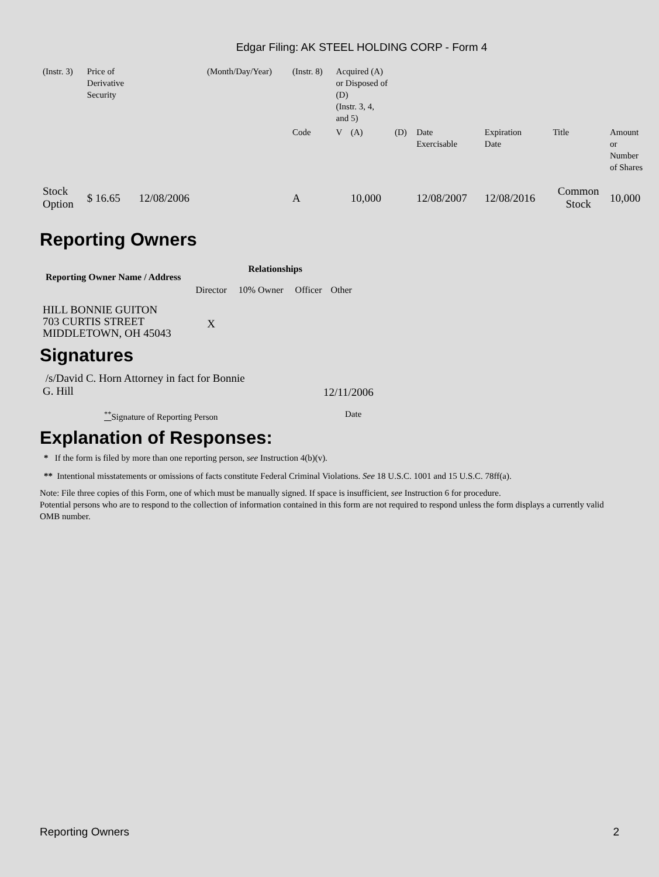Edgar Filing: AK STEEL HOLDING CORP - Form 4
| (Instr. 3) | Price of Derivative Security | | (Month/Day/Year) | (Instr. 8) | Acquired (A) or Disposed of (D) (Instr. 3, 4, and 5) | | | | | | |
| | | | | Code | V | (A) | (D) | Date Exercisable | Expiration Date | Title | Amount or Number of Shares |
| Stock Option | $ 16.65 | 12/08/2006 | | A | | 10,000 | | 12/08/2007 | 12/08/2016 | Common Stock | 10,000 |
Reporting Owners
| Reporting Owner Name / Address | Relationships | | | |
| --- | --- | --- | --- | --- |
| | Director | 10% Owner | Officer | Other |
| HILL BONNIE GUITON 703 CURTIS STREET MIDDLETOWN, OH 45043 | X | | | |
Signatures
| /s/David C. Horn Attorney in fact for Bonnie G. Hill | 12/11/2006 |
| <sup>**</sup> Signature of Reporting Person | Date |
Explanation of Responses:
* If the form is filed by more than one reporting person, see Instruction 4(b)(v).
** Intentional misstatements or omissions of facts constitute Federal Criminal Violations. See 18 U.S.C. 1001 and 15 U.S.C. 78ff(a).
Note: File three copies of this Form, one of which must be manually signed. If space is insufficient, see Instruction 6 for procedure.
Potential persons who are to respond to the collection of information contained in this form are not required to respond unless the form displays a currently valid OMB number.
Reporting Owners 2